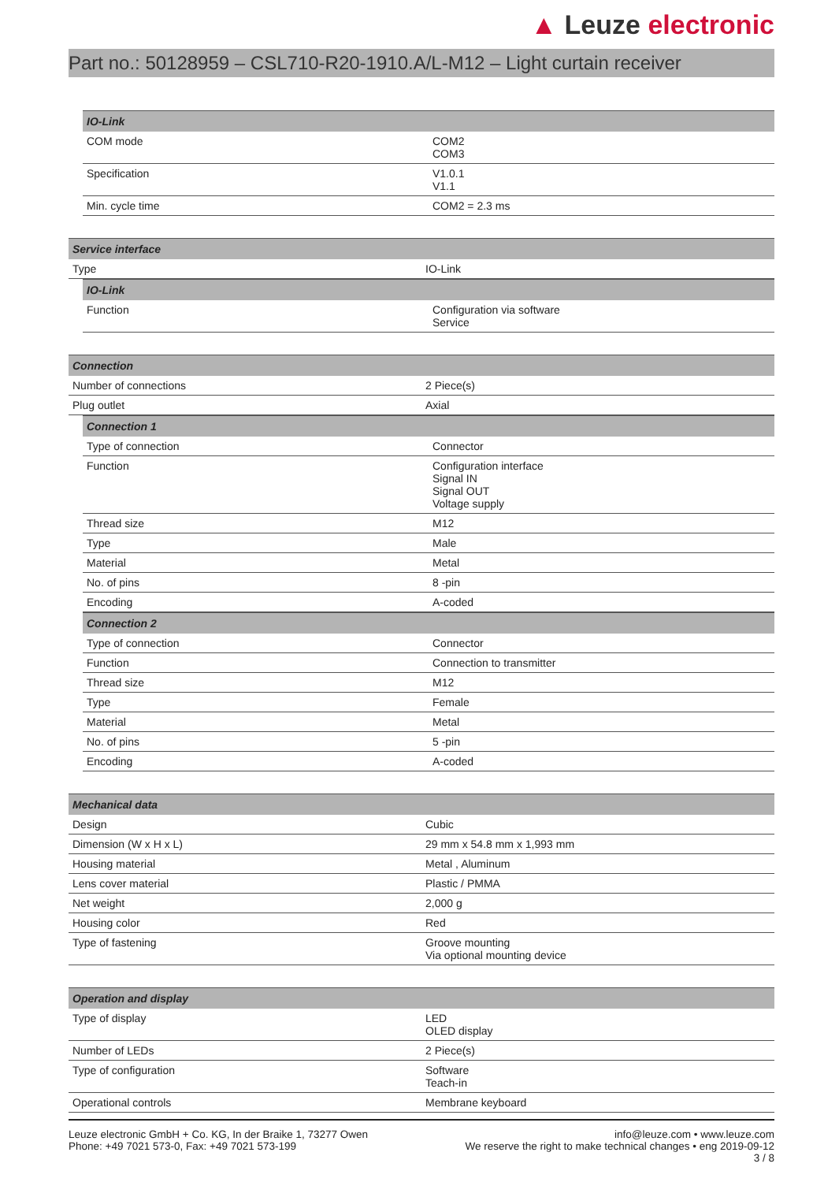▲ Leuze electronic
Part no.: 50128959 – CSL710-R20-1910.A/L-M12 – Light curtain receiver
| IO-Link | |
| --- | --- |
| COM mode | COM2 COM3 |
| Specification | V1.0.1 V1.1 |
| Min. cycle time | COM2 = 2.3 ms |
| Service interface | |
| --- | --- |
| Type | IO-Link |
| IO-Link | |
| --- | --- |
| Function | Configuration via software Service |
| Connection | |
| --- | --- |
| Number of connections | 2 Piece(s) |
| Plug outlet | Axial |
| Connection 1 | |
| --- | --- |
| Type of connection | Connector |
| Function | Configuration interface Signal IN Signal OUT Voltage supply |
| Thread size | M12 |
| Type | Male |
| Material | Metal |
| No. of pins | 8 -pin |
| Encoding | A-coded |
| Connection 2 | |
| --- | --- |
| Type of connection | Connector |
| Function | Connection to transmitter |
| Thread size | M12 |
| Type | Female |
| Material | Metal |
| No. of pins | 5 -pin |
| Encoding | A-coded |
| Mechanical data | |
| --- | --- |
| Design | Cubic |
| Dimension (W x H x L) | 29 mm x 54.8 mm x 1,993 mm |
| Housing material | Metal , Aluminum |
| Lens cover material | Plastic / PMMA |
| Net weight | 2,000 g |
| Housing color | Red |
| Type of fastening | Groove mounting Via optional mounting device |
| Operation and display | |
| --- | --- |
| Type of display | LED OLED display |
| Number of LEDs | 2 Piece(s) |
| Type of configuration | Software Teach-in |
| Operational controls | Membrane keyboard |
Leuze electronic GmbH + Co. KG, In der Braike 1, 73277 Owen
Phone: +49 7021 573-0, Fax: +49 7021 573-199
info@leuze.com • www.leuze.com
We reserve the right to make technical changes • eng 2019-09-12
3 / 8